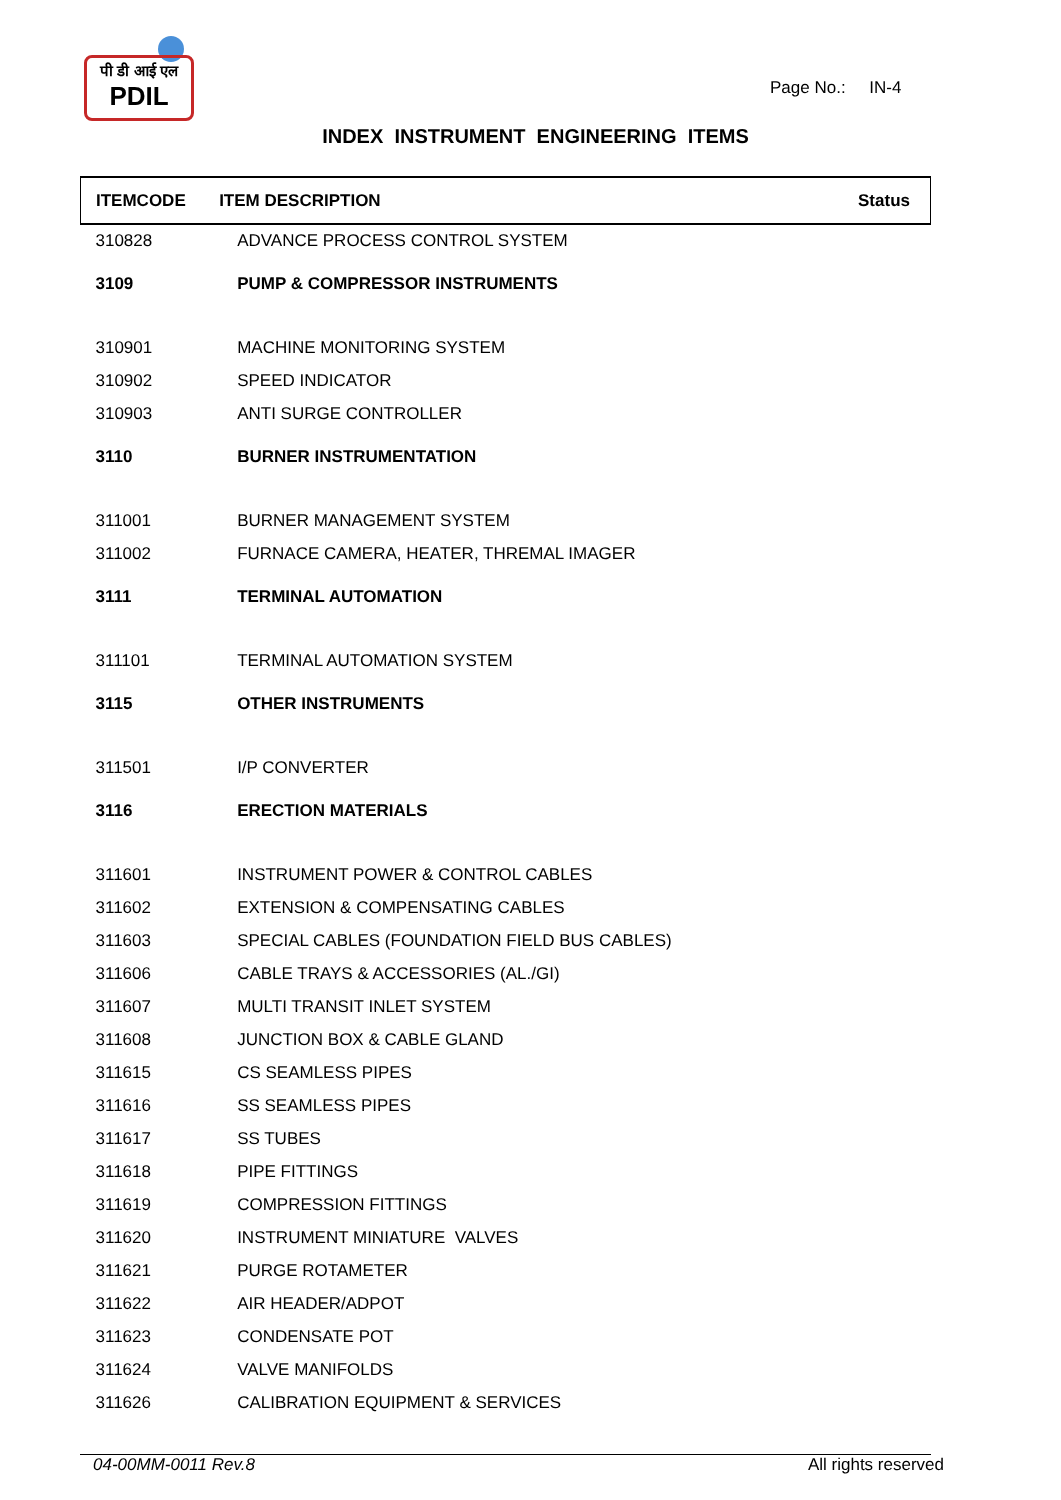पी डी आई एल
PDIL
Page No.: IN-4
INDEX INSTRUMENT ENGINEERING ITEMS
| ITEMCODE | ITEM DESCRIPTION | Status |
| --- | --- | --- |
| 310828 | ADVANCE PROCESS CONTROL SYSTEM | |
| 3109 | PUMP & COMPRESSOR INSTRUMENTS | |
| 310901 | MACHINE MONITORING SYSTEM | |
| 310902 | SPEED INDICATOR | |
| 310903 | ANTI SURGE CONTROLLER | |
| 3110 | BURNER INSTRUMENTATION | |
| 311001 | BURNER MANAGEMENT SYSTEM | |
| 311002 | FURNACE CAMERA, HEATER, THREMAL IMAGER | |
| 3111 | TERMINAL AUTOMATION | |
| 311101 | TERMINAL AUTOMATION SYSTEM | |
| 3115 | OTHER INSTRUMENTS | |
| 311501 | I/P CONVERTER | |
| 3116 | ERECTION MATERIALS | |
| 311601 | INSTRUMENT POWER & CONTROL CABLES | |
| 311602 | EXTENSION & COMPENSATING CABLES | |
| 311603 | SPECIAL CABLES (FOUNDATION FIELD BUS CABLES) | |
| 311606 | CABLE TRAYS & ACCESSORIES (AL./GI) | |
| 311607 | MULTI TRANSIT INLET SYSTEM | |
| 311608 | JUNCTION BOX & CABLE GLAND | |
| 311615 | CS SEAMLESS PIPES | |
| 311616 | SS SEAMLESS PIPES | |
| 311617 | SS TUBES | |
| 311618 | PIPE FITTINGS | |
| 311619 | COMPRESSION FITTINGS | |
| 311620 | INSTRUMENT MINIATURE VALVES | |
| 311621 | PURGE ROTAMETER | |
| 311622 | AIR HEADER/ADPOT | |
| 311623 | CONDENSATE POT | |
| 311624 | VALVE MANIFOLDS | |
| 311626 | CALIBRATION EQUIPMENT & SERVICES | |
04-00MM-0011 Rev.8 All rights reserved